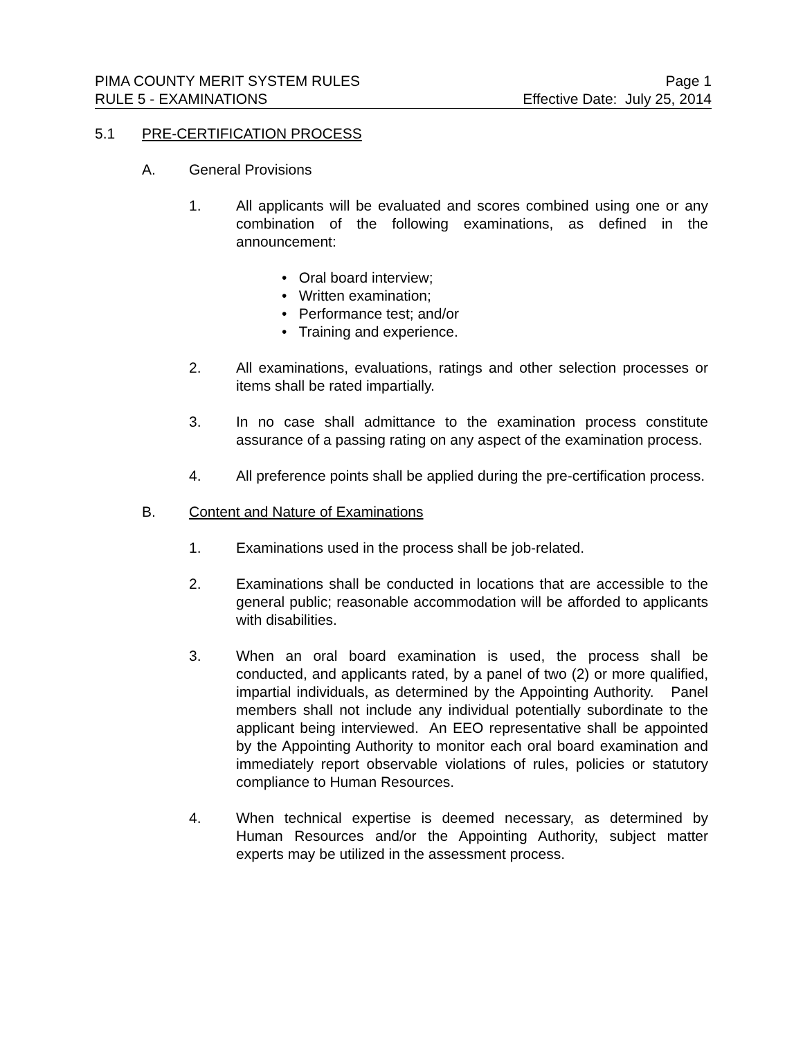PIMA COUNTY MERIT SYSTEM RULES Page 1
RULE 5 - EXAMINATIONS Effective Date: July 25, 2014
5.1 PRE-CERTIFICATION PROCESS
A. General Provisions
1. All applicants will be evaluated and scores combined using one or any combination of the following examinations, as defined in the announcement:
• Oral board interview;
• Written examination;
• Performance test; and/or
• Training and experience.
2. All examinations, evaluations, ratings and other selection processes or items shall be rated impartially.
3. In no case shall admittance to the examination process constitute assurance of a passing rating on any aspect of the examination process.
4. All preference points shall be applied during the pre-certification process.
B. Content and Nature of Examinations
1. Examinations used in the process shall be job-related.
2. Examinations shall be conducted in locations that are accessible to the general public; reasonable accommodation will be afforded to applicants with disabilities.
3. When an oral board examination is used, the process shall be conducted, and applicants rated, by a panel of two (2) or more qualified, impartial individuals, as determined by the Appointing Authority. Panel members shall not include any individual potentially subordinate to the applicant being interviewed. An EEO representative shall be appointed by the Appointing Authority to monitor each oral board examination and immediately report observable violations of rules, policies or statutory compliance to Human Resources.
4. When technical expertise is deemed necessary, as determined by Human Resources and/or the Appointing Authority, subject matter experts may be utilized in the assessment process.